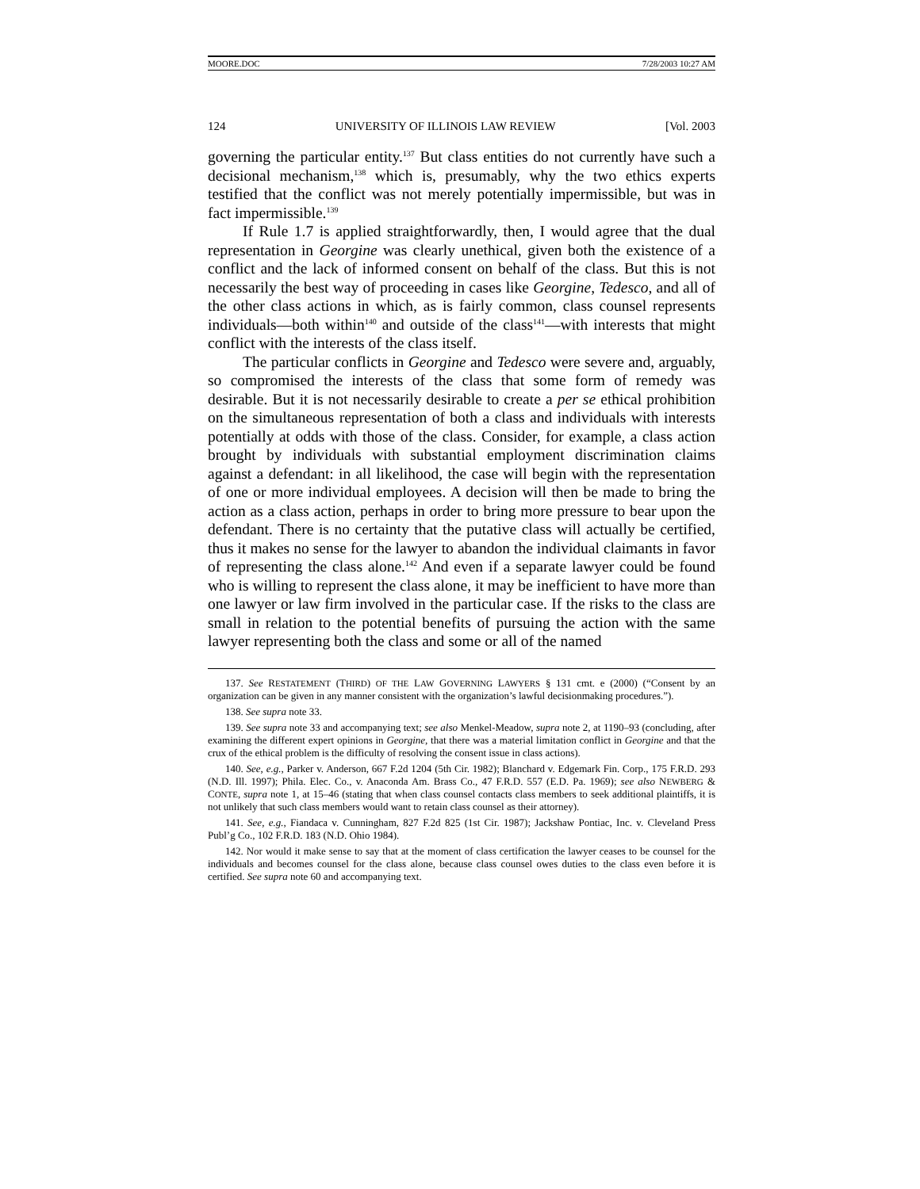MOORE.DOC 7/28/2003 10:27 AM
124 UNIVERSITY OF ILLINOIS LAW REVIEW [Vol. 2003
governing the particular entity.<sup>137</sup> But class entities do not currently have such a decisional mechanism,<sup>138</sup> which is, presumably, why the two ethics experts testified that the conflict was not merely potentially impermissible, but was in fact impermissible.<sup>139</sup>
If Rule 1.7 is applied straightforwardly, then, I would agree that the dual representation in Georgine was clearly unethical, given both the existence of a conflict and the lack of informed consent on behalf of the class. But this is not necessarily the best way of proceeding in cases like Georgine, Tedesco, and all of the other class actions in which, as is fairly common, class counsel represents individuals—both within<sup>140</sup> and outside of the class<sup>141</sup>—with interests that might conflict with the interests of the class itself.
The particular conflicts in Georgine and Tedesco were severe and, arguably, so compromised the interests of the class that some form of remedy was desirable. But it is not necessarily desirable to create a per se ethical prohibition on the simultaneous representation of both a class and individuals with interests potentially at odds with those of the class. Consider, for example, a class action brought by individuals with substantial employment discrimination claims against a defendant: in all likelihood, the case will begin with the representation of one or more individual employees. A decision will then be made to bring the action as a class action, perhaps in order to bring more pressure to bear upon the defendant. There is no certainty that the putative class will actually be certified, thus it makes no sense for the lawyer to abandon the individual claimants in favor of representing the class alone.<sup>142</sup> And even if a separate lawyer could be found who is willing to represent the class alone, it may be inefficient to have more than one lawyer or law firm involved in the particular case. If the risks to the class are small in relation to the potential benefits of pursuing the action with the same lawyer representing both the class and some or all of the named
137. See RESTATEMENT (THIRD) OF THE LAW GOVERNING LAWYERS § 131 cmt. e (2000) (“Consent by an organization can be given in any manner consistent with the organization’s lawful decisionmaking procedures.”).
138. See supra note 33.
139. See supra note 33 and accompanying text; see also Menkel-Meadow, supra note 2, at 1190–93 (concluding, after examining the different expert opinions in Georgine, that there was a material limitation conflict in Georgine and that the crux of the ethical problem is the difficulty of resolving the consent issue in class actions).
140. See, e.g., Parker v. Anderson, 667 F.2d 1204 (5th Cir. 1982); Blanchard v. Edgemark Fin. Corp., 175 F.R.D. 293 (N.D. Ill. 1997); Phila. Elec. Co., v. Anaconda Am. Brass Co., 47 F.R.D. 557 (E.D. Pa. 1969); see also NEWBERG & CONTE, supra note 1, at 15–46 (stating that when class counsel contacts class members to seek additional plaintiffs, it is not unlikely that such class members would want to retain class counsel as their attorney).
141. See, e.g., Fiandaca v. Cunningham, 827 F.2d 825 (1st Cir. 1987); Jackshaw Pontiac, Inc. v. Cleveland Press Publ’g Co., 102 F.R.D. 183 (N.D. Ohio 1984).
142. Nor would it make sense to say that at the moment of class certification the lawyer ceases to be counsel for the individuals and becomes counsel for the class alone, because class counsel owes duties to the class even before it is certified. See supra note 60 and accompanying text.